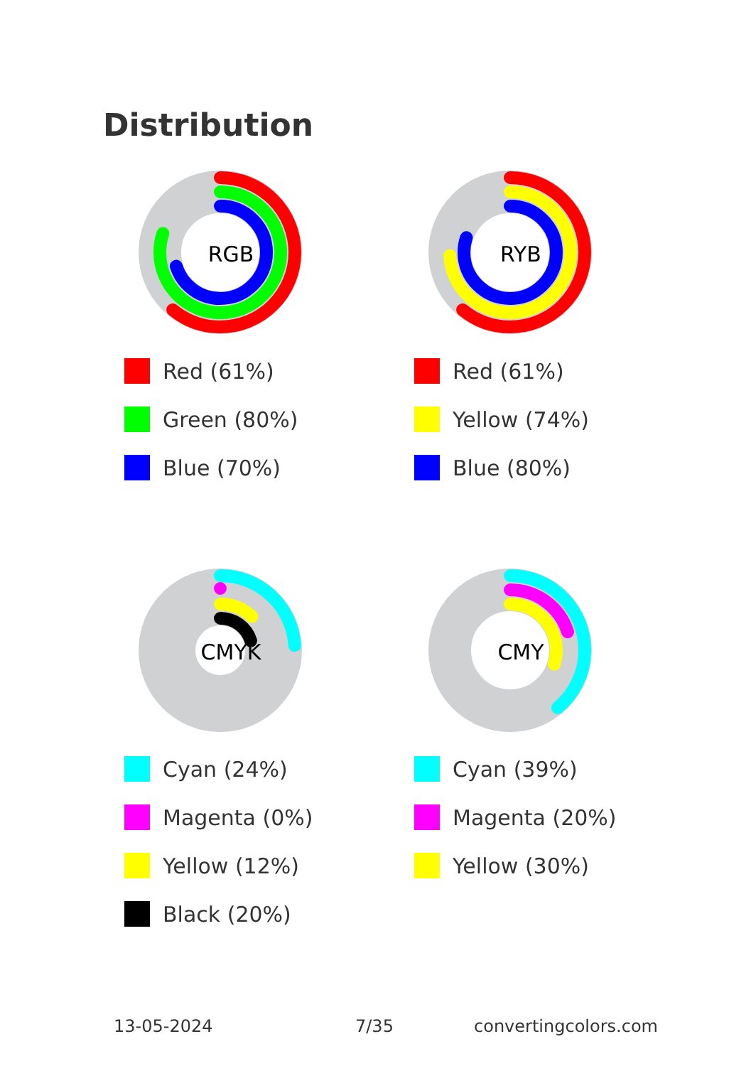Distribution
RGB
Red (61%)
Green (80%)
Blue (70%)
RYB
Red (61%)
Yellow (74%)
Blue (80%)
CMYK
Cyan (24%)
Magenta (0%)
Yellow (12%)
Black (20%)
CMY
Cyan (39%)
Magenta (20%)
Yellow (30%)
13-05-2024 7/35 convertingcolors.com